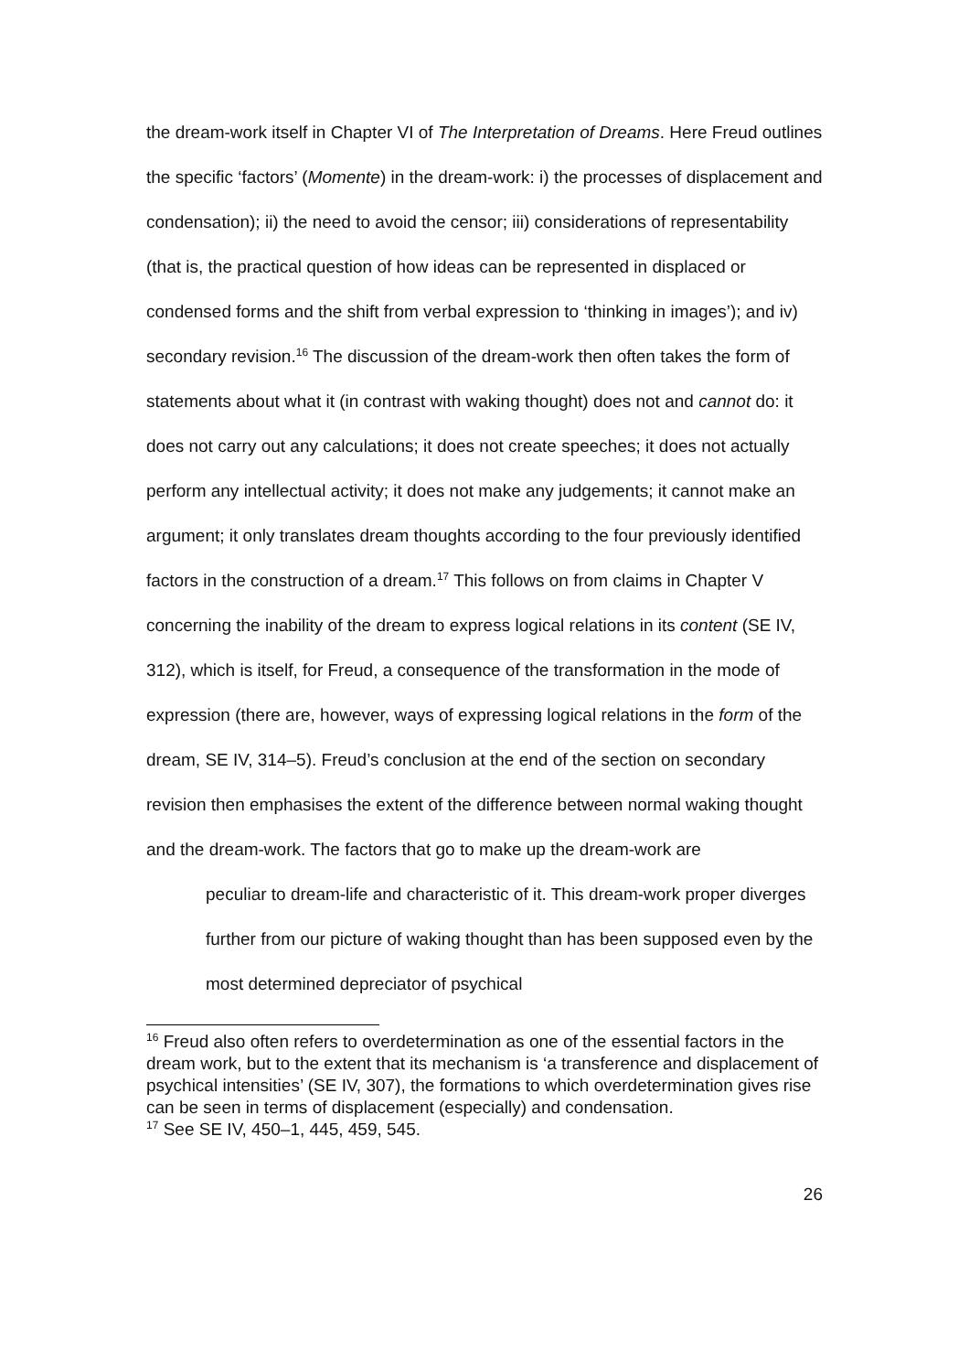the dream-work itself in Chapter VI of The Interpretation of Dreams. Here Freud outlines the specific ‘factors’ (Momente) in the dream-work: i) the processes of displacement and condensation); ii) the need to avoid the censor; iii) considerations of representability (that is, the practical question of how ideas can be represented in displaced or condensed forms and the shift from verbal expression to ‘thinking in images’); and iv) secondary revision.<sup>16</sup> The discussion of the dream-work then often takes the form of statements about what it (in contrast with waking thought) does not and cannot do: it does not carry out any calculations; it does not create speeches; it does not actually perform any intellectual activity; it does not make any judgements; it cannot make an argument; it only translates dream thoughts according to the four previously identified factors in the construction of a dream.<sup>17</sup> This follows on from claims in Chapter V concerning the inability of the dream to express logical relations in its content (SE IV, 312), which is itself, for Freud, a consequence of the transformation in the mode of expression (there are, however, ways of expressing logical relations in the form of the dream, SE IV, 314–5). Freud’s conclusion at the end of the section on secondary revision then emphasises the extent of the difference between normal waking thought and the dream-work. The factors that go to make up the dream-work are
peculiar to dream-life and characteristic of it. This dream-work proper diverges further from our picture of waking thought than has been supposed even by the most determined depreciator of psychical
<sup>16</sup> Freud also often refers to overdetermination as one of the essential factors in the dream work, but to the extent that its mechanism is ‘a transference and displacement of psychical intensities’ (SE IV, 307), the formations to which overdetermination gives rise can be seen in terms of displacement (especially) and condensation.
<sup>17</sup> See SE IV, 450–1, 445, 459, 545.
26